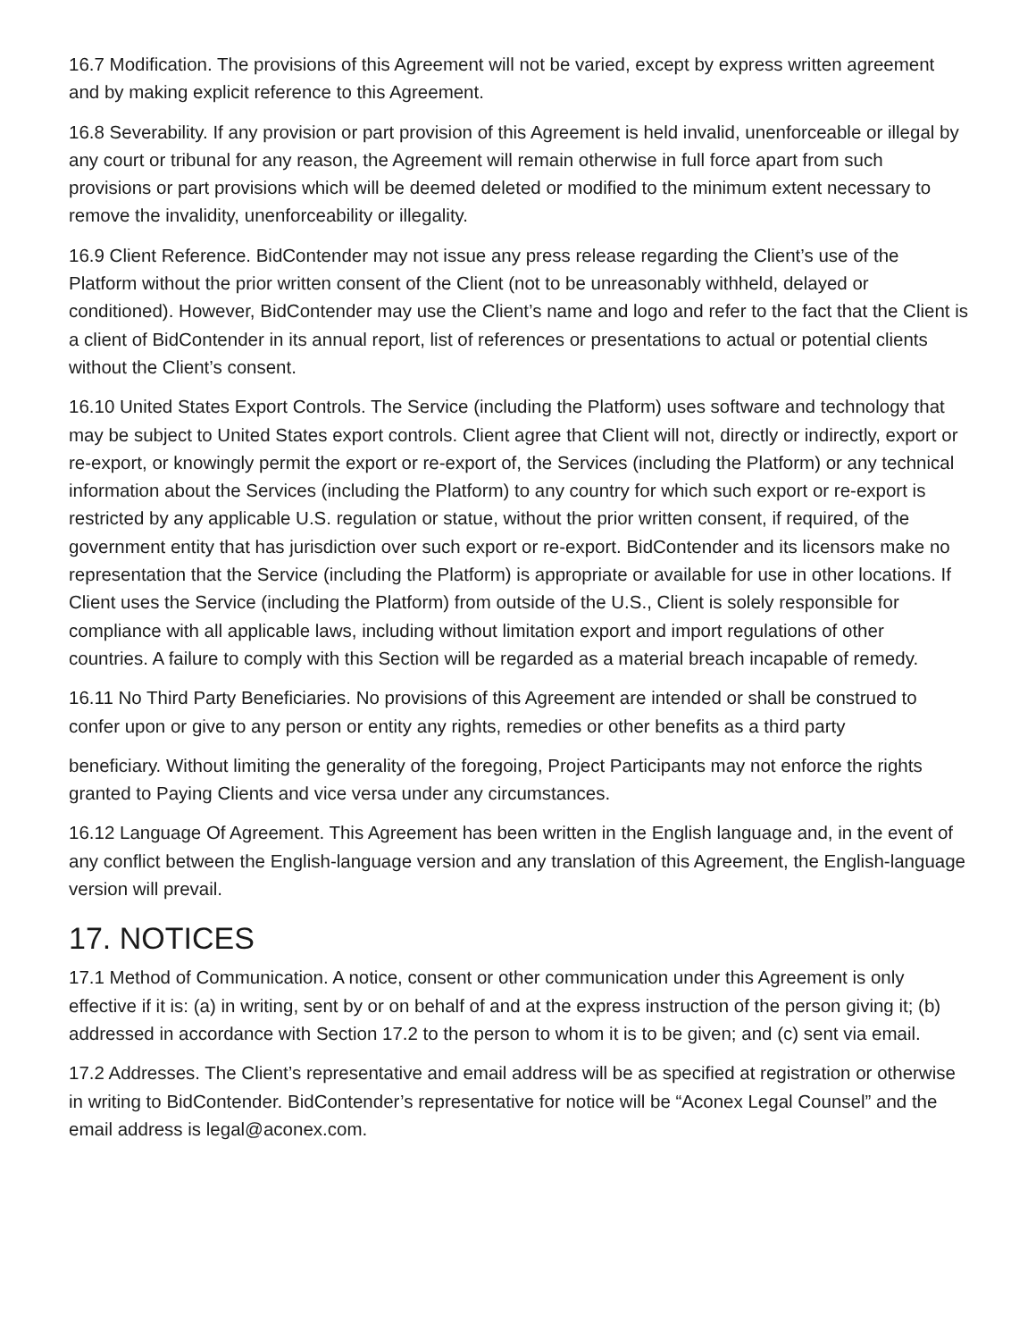16.7 Modification. The provisions of this Agreement will not be varied, except by express written agreement and by making explicit reference to this Agreement.
16.8 Severability. If any provision or part provision of this Agreement is held invalid, unenforceable or illegal by any court or tribunal for any reason, the Agreement will remain otherwise in full force apart from such provisions or part provisions which will be deemed deleted or modified to the minimum extent necessary to remove the invalidity, unenforceability or illegality.
16.9 Client Reference. BidContender may not issue any press release regarding the Client’s use of the Platform without the prior written consent of the Client (not to be unreasonably withheld, delayed or conditioned). However, BidContender may use the Client’s name and logo and refer to the fact that the Client is a client of BidContender in its annual report, list of references or presentations to actual or potential clients without the Client’s consent.
16.10 United States Export Controls. The Service (including the Platform) uses software and technology that may be subject to United States export controls. Client agree that Client will not, directly or indirectly, export or re-export, or knowingly permit the export or re-export of, the Services (including the Platform) or any technical information about the Services (including the Platform) to any country for which such export or re-export is restricted by any applicable U.S. regulation or statue, without the prior written consent, if required, of the government entity that has jurisdiction over such export or re-export. BidContender and its licensors make no representation that the Service (including the Platform) is appropriate or available for use in other locations. If Client uses the Service (including the Platform) from outside of the U.S., Client is solely responsible for compliance with all applicable laws, including without limitation export and import regulations of other countries. A failure to comply with this Section will be regarded as a material breach incapable of remedy.
16.11 No Third Party Beneficiaries. No provisions of this Agreement are intended or shall be construed to confer upon or give to any person or entity any rights, remedies or other benefits as a third party
beneficiary. Without limiting the generality of the foregoing, Project Participants may not enforce the rights granted to Paying Clients and vice versa under any circumstances.
16.12 Language Of Agreement. This Agreement has been written in the English language and, in the event of any conflict between the English-language version and any translation of this Agreement, the English-language version will prevail.
17. NOTICES
17.1 Method of Communication. A notice, consent or other communication under this Agreement is only effective if it is: (a) in writing, sent by or on behalf of and at the express instruction of the person giving it; (b) addressed in accordance with Section 17.2 to the person to whom it is to be given; and (c) sent via email.
17.2 Addresses. The Client’s representative and email address will be as specified at registration or otherwise in writing to BidContender. BidContender’s representative for notice will be “Aconex Legal Counsel” and the email address is legal@aconex.com.